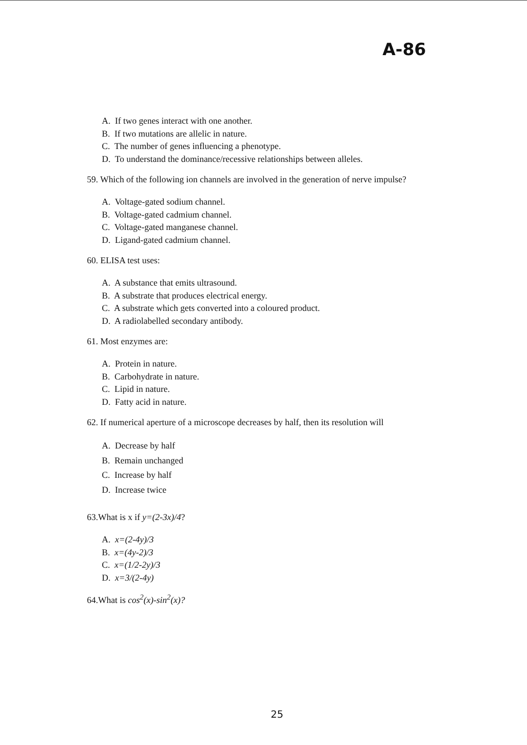A-86
A. If two genes interact with one another.
B. If two mutations are allelic in nature.
C. The number of genes influencing a phenotype.
D. To understand the dominance/recessive relationships between alleles.
59. Which of the following ion channels are involved in the generation of nerve impulse?
A. Voltage-gated sodium channel.
B. Voltage-gated cadmium channel.
C. Voltage-gated manganese channel.
D. Ligand-gated cadmium channel.
60. ELISA test uses:
A. A substance that emits ultrasound.
B. A substrate that produces electrical energy.
C. A substrate which gets converted into a coloured product.
D. A radiolabelled secondary antibody.
61. Most enzymes are:
A. Protein in nature.
B. Carbohydrate in nature.
C. Lipid in nature.
D. Fatty acid in nature.
62. If numerical aperture of a microscope decreases by half, then its resolution will
A. Decrease by half
B. Remain unchanged
C. Increase by half
D. Increase twice
63.What is x if y=(2-3x)/4?
A. x=(2-4y)/3
B. x=(4y-2)/3
C. x=(1/2-2y)/3
D. x=3/(2-4y)
64.What is cos<sup>2</sup>(x)-sin<sup>2</sup>(x)?
25